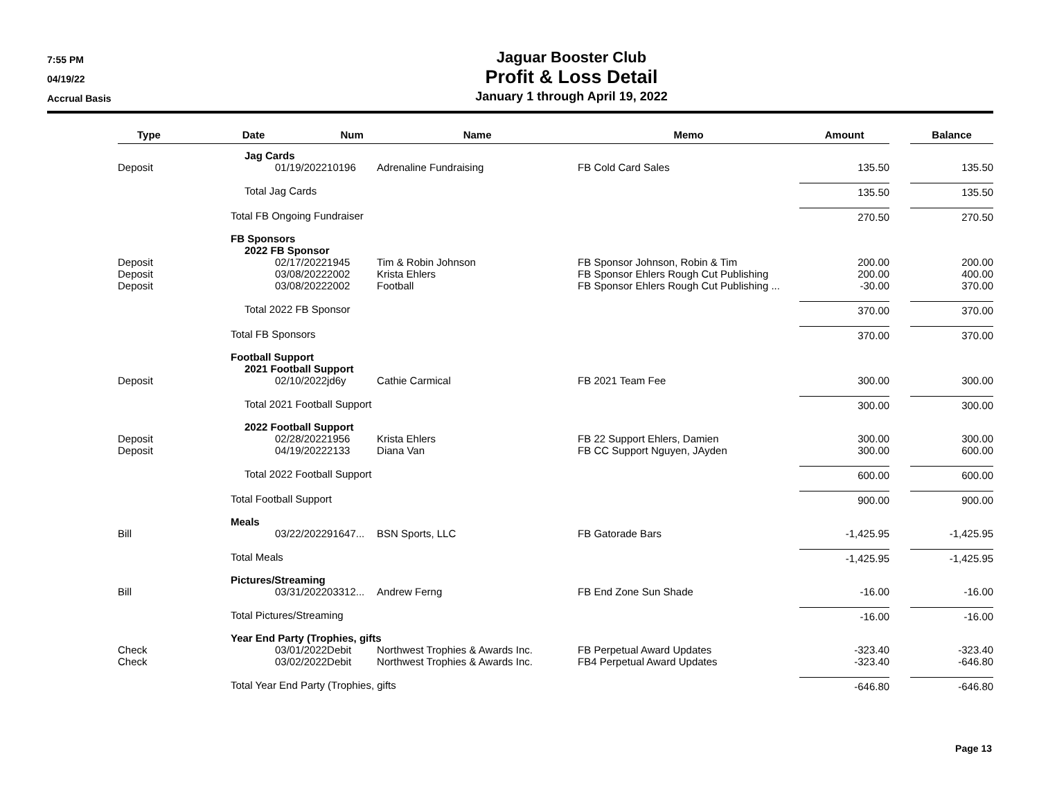7:55 PM
04/19/22
Accrual Basis
Jaguar Booster Club
Profit & Loss Detail
January 1 through April 19, 2022
| Type | Date | Num | Name | Memo | Amount | | Balance |
| --- | --- | --- | --- | --- | --- | --- | --- |
| | Jag Cards | | | | | | |
| Deposit | 01/19/2022 | 10196 | Adrenaline Fundraising | FB Cold Card Sales | 135.50 | | 135.50 |
| | Total Jag Cards | | | | 135.50 | | 135.50 |
| | Total FB Ongoing Fundraiser | | | | 270.50 | | 270.50 |
| | FB Sponsors | | | | | | |
| | 2022 FB Sponsor | | | | | | |
| Deposit | 02/17/2022 | 1945 | Tim & Robin Johnson | FB Sponsor Johnson, Robin & Tim | 200.00 | | 200.00 |
| Deposit | 03/08/2022 | 2002 | Krista Ehlers | FB Sponsor Ehlers Rough Cut Publishing | 200.00 | | 400.00 |
| Deposit | 03/08/2022 | 2002 | Football | FB Sponsor Ehlers Rough Cut Publishing ... | -30.00 | | 370.00 |
| | Total 2022 FB Sponsor | | | | 370.00 | | 370.00 |
| | Total FB Sponsors | | | | 370.00 | | 370.00 |
| | Football Support | | | | | | |
| | 2021 Football Support | | | | | | |
| Deposit | 02/10/2022 | jd6y | Cathie Carmical | FB 2021 Team Fee | 300.00 | | 300.00 |
| | Total 2021 Football Support | | | | 300.00 | | 300.00 |
| | 2022 Football Support | | | | | | |
| Deposit | 02/28/2022 | 1956 | Krista Ehlers | FB 22 Support Ehlers, Damien | 300.00 | | 300.00 |
| Deposit | 04/19/2022 | 2133 | Diana Van | FB CC Support Nguyen, JAyden | 300.00 | | 600.00 |
| | Total 2022 Football Support | | | | 600.00 | | 600.00 |
| | Total Football Support | | | | 900.00 | | 900.00 |
| | Meals | | | | | | |
| Bill | 03/22/2022 | 91647... | BSN Sports, LLC | FB Gatorade Bars | -1,425.95 | | -1,425.95 |
| | Total Meals | | | | -1,425.95 | | -1,425.95 |
| | Pictures/Streaming | | | | | | |
| Bill | 03/31/2022 | 03312... | Andrew Ferng | FB End Zone Sun Shade | -16.00 | | -16.00 |
| | Total Pictures/Streaming | | | | -16.00 | | -16.00 |
| | Year End Party (Trophies, gifts | | | | | | |
| Check | 03/01/2022 | Debit | Northwest Trophies & Awards Inc. | FB Perpetual Award Updates | -323.40 | | -323.40 |
| Check | 03/02/2022 | Debit | Northwest Trophies & Awards Inc. | FB4 Perpetual Award Updates | -323.40 | | -646.80 |
| | Total Year End Party (Trophies, gifts | | | | -646.80 | | -646.80 |
Page 13